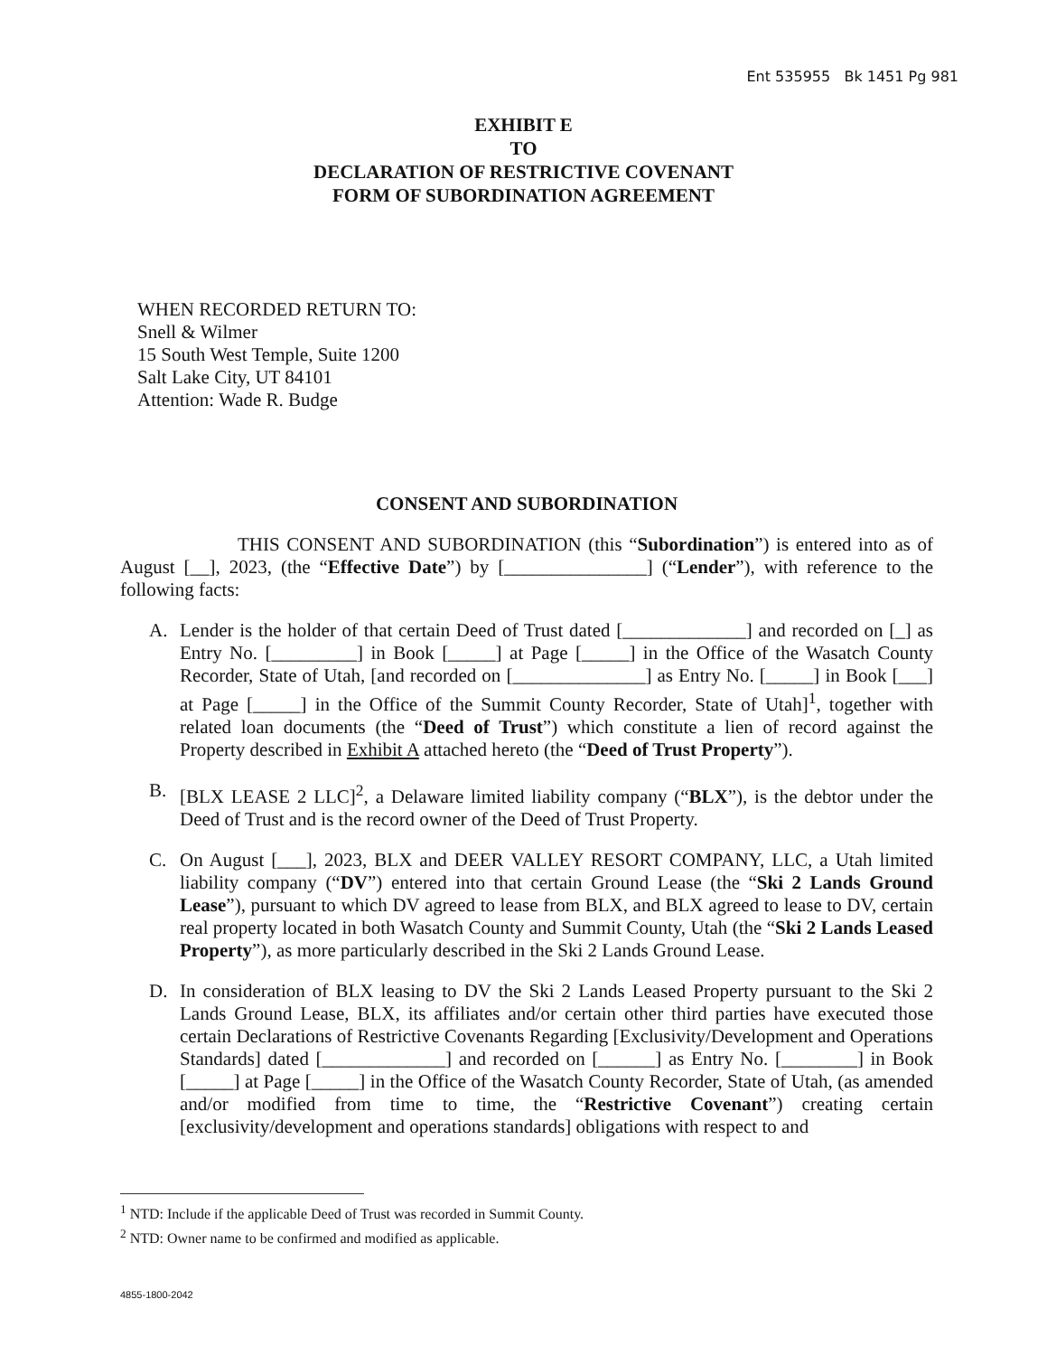Ent 535955 Bk 1451 Pg 981
EXHIBIT E
TO
DECLARATION OF RESTRICTIVE COVENANT
FORM OF SUBORDINATION AGREEMENT
WHEN RECORDED RETURN TO:
Snell & Wilmer
15 South West Temple, Suite 1200
Salt Lake City, UT 84101
Attention: Wade R. Budge
CONSENT AND SUBORDINATION
THIS CONSENT AND SUBORDINATION (this “Subordination”) is entered into as of August [__], 2023, (the “Effective Date”) by [_______________] (“Lender”), with reference to the following facts:
A. Lender is the holder of that certain Deed of Trust dated [_____________] and recorded on [_] as Entry No. [_________] in Book [_____] at Page [_____] in the Office of the Wasatch County Recorder, State of Utah, [and recorded on [______________] as Entry No. [_____] in Book [___] at Page [_____] in the Office of the Summit County Recorder, State of Utah]<sup>1</sup>, together with related loan documents (the “Deed of Trust”) which constitute a lien of record against the Property described in Exhibit A attached hereto (the “Deed of Trust Property”).
B. [BLX LEASE 2 LLC]<sup>2</sup>, a Delaware limited liability company (“BLX”), is the debtor under the Deed of Trust and is the record owner of the Deed of Trust Property.
C. On August [___], 2023, BLX and DEER VALLEY RESORT COMPANY, LLC, a Utah limited liability company (“DV”) entered into that certain Ground Lease (the “Ski 2 Lands Ground Lease”), pursuant to which DV agreed to lease from BLX, and BLX agreed to lease to DV, certain real property located in both Wasatch County and Summit County, Utah (the “Ski 2 Lands Leased Property”), as more particularly described in the Ski 2 Lands Ground Lease.
D. In consideration of BLX leasing to DV the Ski 2 Lands Leased Property pursuant to the Ski 2 Lands Ground Lease, BLX, its affiliates and/or certain other third parties have executed those certain Declarations of Restrictive Covenants Regarding [Exclusivity/Development and Operations Standards] dated [_____________] and recorded on [______] as Entry No. [________] in Book [_____] at Page [_____] in the Office of the Wasatch County Recorder, State of Utah, (as amended and/or modified from time to time, the “Restrictive Covenant”) creating certain [exclusivity/development and operations standards] obligations with respect to and
<sup>1</sup> NTD: Include if the applicable Deed of Trust was recorded in Summit County.
<sup>2</sup> NTD: Owner name to be confirmed and modified as applicable.
4855-1800-2042